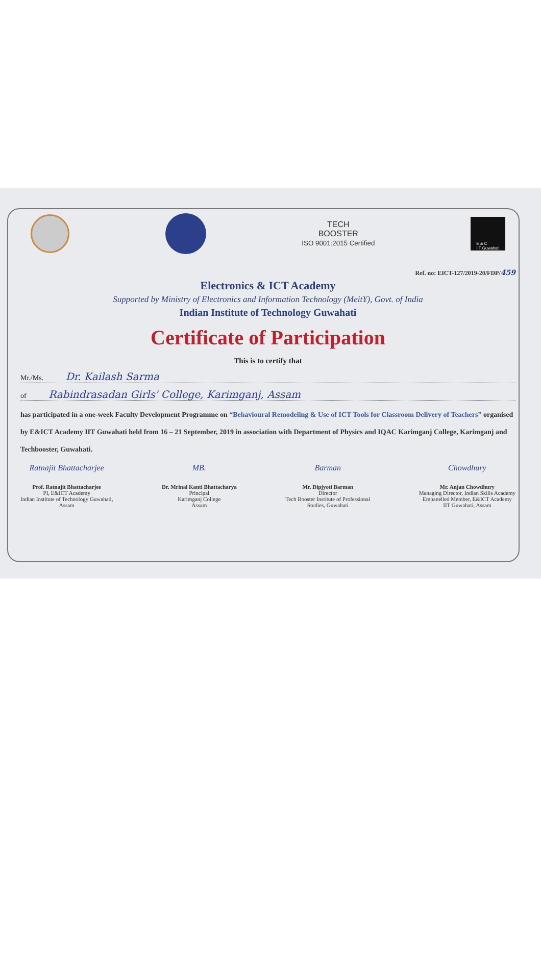TECH
BOOSTER
ISO 9001:2015 Certified
E & C
IIT Guwahati
Ref. no: EICT-127/2019-20/FDP/ 459
Electronics & ICT Academy
Supported by Ministry of Electronics and Information Technology (MeitY), Govt. of India
Indian Institute of Technology Guwahati
Certificate of Participation
This is to certify that
Mr./Ms. Dr. Kailash Sarma
of Rabindrasadan Girls' College, Karimganj, Assam
has participated in a one-week Faculty Development Programme on “Behavioural Remodeling & Use of ICT Tools for Classroom Delivery of Teachers” organised by E&ICT Academy IIT Guwahati held from 16 – 21 September, 2019 in association with Department of Physics and IQAC Karimganj College, Karimganj and Techbooster, Guwahati.
Ratnajit Bhattacharjee
Prof. Ratnajit Bhattacharjee
PI, E&ICT Academy
Indian Institute of Technology Guwahati,
Assam
MB.
Dr. Mrinal Kanti Bhattacharya
Principal
Karimganj College
Assam
Barman
Mr. Dipjyoti Barman
Director
Tech Booster Institute of Professional
Studies, Guwahati
Chowdhury
Mr. Anjan Chowdhury
Managing Director, Indian Skills Academy
Empanelled Member, E&ICT Academy
IIT Guwahati, Assam